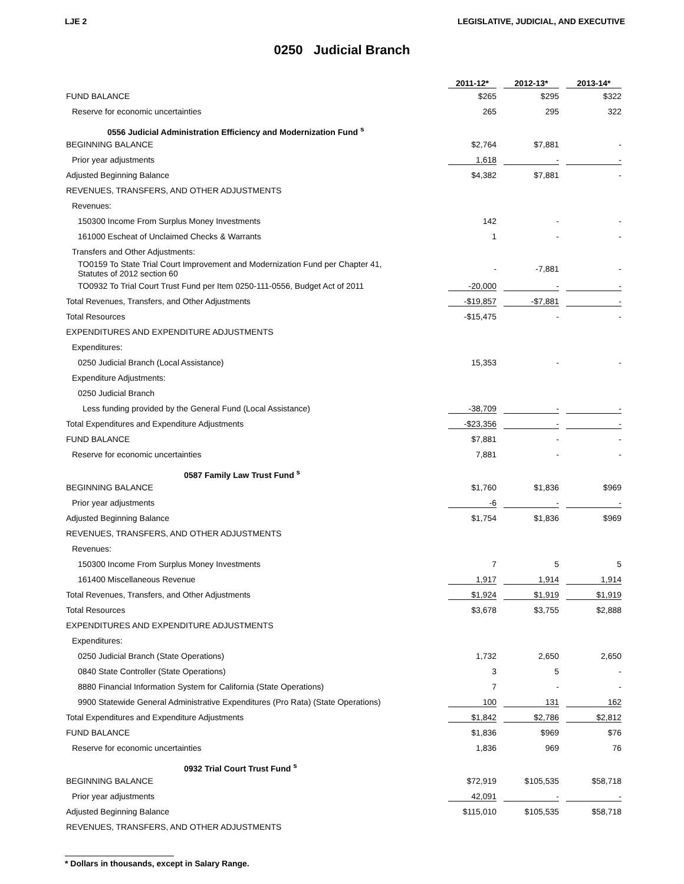LJE 2 LEGISLATIVE, JUDICIAL, AND EXECUTIVE
0250 Judicial Branch
| | 2011-12* | 2012-13* | 2013-14* |
| --- | --- | --- | --- |
| FUND BALANCE | $265 | $295 | $322 |
| Reserve for economic uncertainties | 265 | 295 | 322 |
| 0556 Judicial Administration Efficiency and Modernization Fund <sup>s</sup> | | | |
| BEGINNING BALANCE | $2,764 | $7,881 | - |
| Prior year adjustments | 1,618 | - | - |
| Adjusted Beginning Balance | $4,382 | $7,881 | - |
| REVENUES, TRANSFERS, AND OTHER ADJUSTMENTS | | | |
| Revenues: | | | |
| 150300 Income From Surplus Money Investments | 142 | - | - |
| 161000 Escheat of Unclaimed Checks & Warrants | 1 | - | - |
| Transfers and Other Adjustments: | | | |
| TO0159 To State Trial Court Improvement and Modernization Fund per Chapter 41, Statutes of 2012 section 60 | - | -7,881 | - |
| TO0932 To Trial Court Trust Fund per Item 0250-111-0556, Budget Act of 2011 | -20,000 | - | - |
| Total Revenues, Transfers, and Other Adjustments | -$19,857 | -$7,881 | - |
| Total Resources | -$15,475 | - | - |
| EXPENDITURES AND EXPENDITURE ADJUSTMENTS | | | |
| Expenditures: | | | |
| 0250 Judicial Branch (Local Assistance) | 15,353 | - | - |
| Expenditure Adjustments: | | | |
| 0250 Judicial Branch | | | |
| Less funding provided by the General Fund (Local Assistance) | -38,709 | - | - |
| Total Expenditures and Expenditure Adjustments | -$23,356 | - | - |
| FUND BALANCE | $7,881 | - | - |
| Reserve for economic uncertainties | 7,881 | - | - |
| 0587 Family Law Trust Fund <sup>s</sup> | | | |
| BEGINNING BALANCE | $1,760 | $1,836 | $969 |
| Prior year adjustments | -6 | - | - |
| Adjusted Beginning Balance | $1,754 | $1,836 | $969 |
| REVENUES, TRANSFERS, AND OTHER ADJUSTMENTS | | | |
| Revenues: | | | |
| 150300 Income From Surplus Money Investments | 7 | 5 | 5 |
| 161400 Miscellaneous Revenue | 1,917 | 1,914 | 1,914 |
| Total Revenues, Transfers, and Other Adjustments | $1,924 | $1,919 | $1,919 |
| Total Resources | $3,678 | $3,755 | $2,888 |
| EXPENDITURES AND EXPENDITURE ADJUSTMENTS | | | |
| Expenditures: | | | |
| 0250 Judicial Branch (State Operations) | 1,732 | 2,650 | 2,650 |
| 0840 State Controller (State Operations) | 3 | 5 | - |
| 8880 Financial Information System for California (State Operations) | 7 | - | - |
| 9900 Statewide General Administrative Expenditures (Pro Rata) (State Operations) | 100 | 131 | 162 |
| Total Expenditures and Expenditure Adjustments | $1,842 | $2,786 | $2,812 |
| FUND BALANCE | $1,836 | $969 | $76 |
| Reserve for economic uncertainties | 1,836 | 969 | 76 |
| 0932 Trial Court Trust Fund <sup>s</sup> | | | |
| BEGINNING BALANCE | $72,919 | $105,535 | $58,718 |
| Prior year adjustments | 42,091 | - | - |
| Adjusted Beginning Balance | $115,010 | $105,535 | $58,718 |
| REVENUES, TRANSFERS, AND OTHER ADJUSTMENTS | | | |
* Dollars in thousands, except in Salary Range.